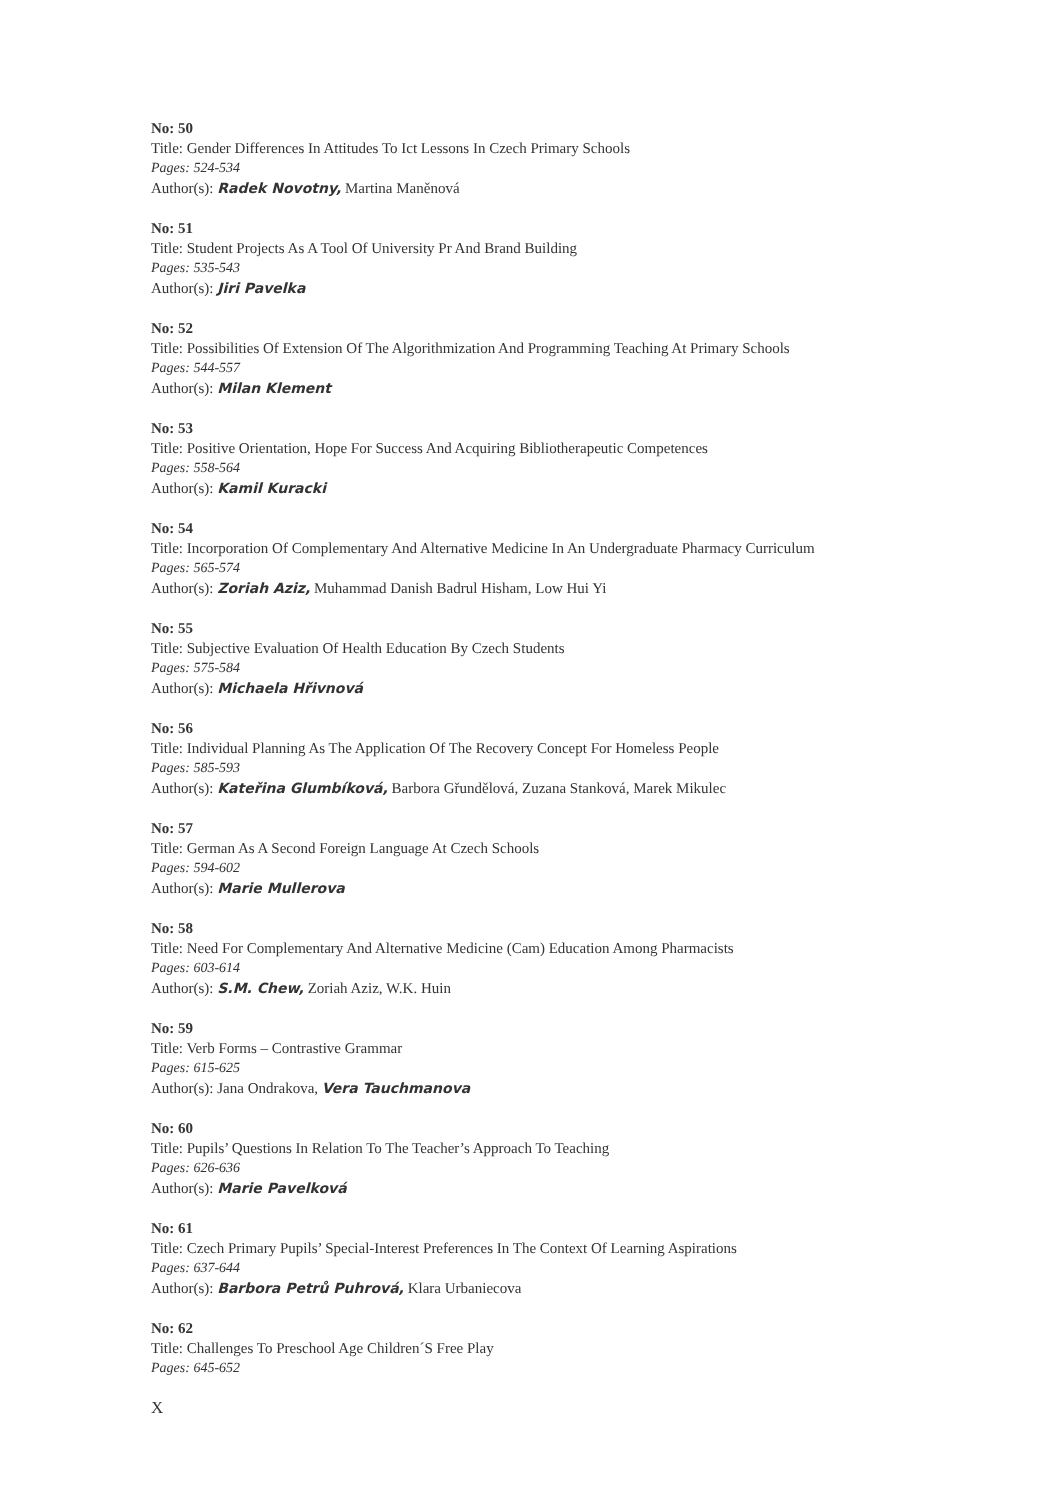No: 50
Title: Gender Differences In Attitudes To Ict Lessons In Czech Primary Schools
Pages: 524-534
Author(s): Radek Novotny, Martina Maněnová
No: 51
Title: Student Projects As A Tool Of University Pr And Brand Building
Pages: 535-543
Author(s): Jiri Pavelka
No: 52
Title: Possibilities Of Extension Of The Algorithmization And Programming Teaching At Primary Schools
Pages: 544-557
Author(s): Milan Klement
No: 53
Title: Positive Orientation, Hope For Success And Acquiring Bibliotherapeutic Competences
Pages: 558-564
Author(s): Kamil Kuracki
No: 54
Title: Incorporation Of Complementary And Alternative Medicine In An Undergraduate Pharmacy Curriculum
Pages: 565-574
Author(s): Zoriah Aziz, Muhammad Danish Badrul Hisham, Low Hui Yi
No: 55
Title: Subjective Evaluation Of Health Education By Czech Students
Pages: 575-584
Author(s): Michaela Hřivnová
No: 56
Title: Individual Planning As The Application Of The Recovery Concept For Homeless People
Pages: 585-593
Author(s): Kateřina Glumbíková, Barbora Gřundělová, Zuzana Stanková, Marek Mikulec
No: 57
Title: German As A Second Foreign Language At Czech Schools
Pages: 594-602
Author(s): Marie Mullerova
No: 58
Title: Need For Complementary And Alternative Medicine (Cam) Education Among Pharmacists
Pages: 603-614
Author(s): S.M. Chew, Zoriah Aziz, W.K. Huin
No: 59
Title: Verb Forms – Contrastive Grammar
Pages: 615-625
Author(s): Jana Ondrakova, Vera Tauchmanova
No: 60
Title: Pupils’ Questions In Relation To The Teacher’s Approach To Teaching
Pages: 626-636
Author(s): Marie Pavelková
No: 61
Title: Czech Primary Pupils’ Special-Interest Preferences In The Context Of Learning Aspirations
Pages: 637-644
Author(s): Barbora Petrů Puhrová, Klara Urbaniecova
No: 62
Title: Challenges To Preschool Age Children´S Free Play
Pages: 645-652
X